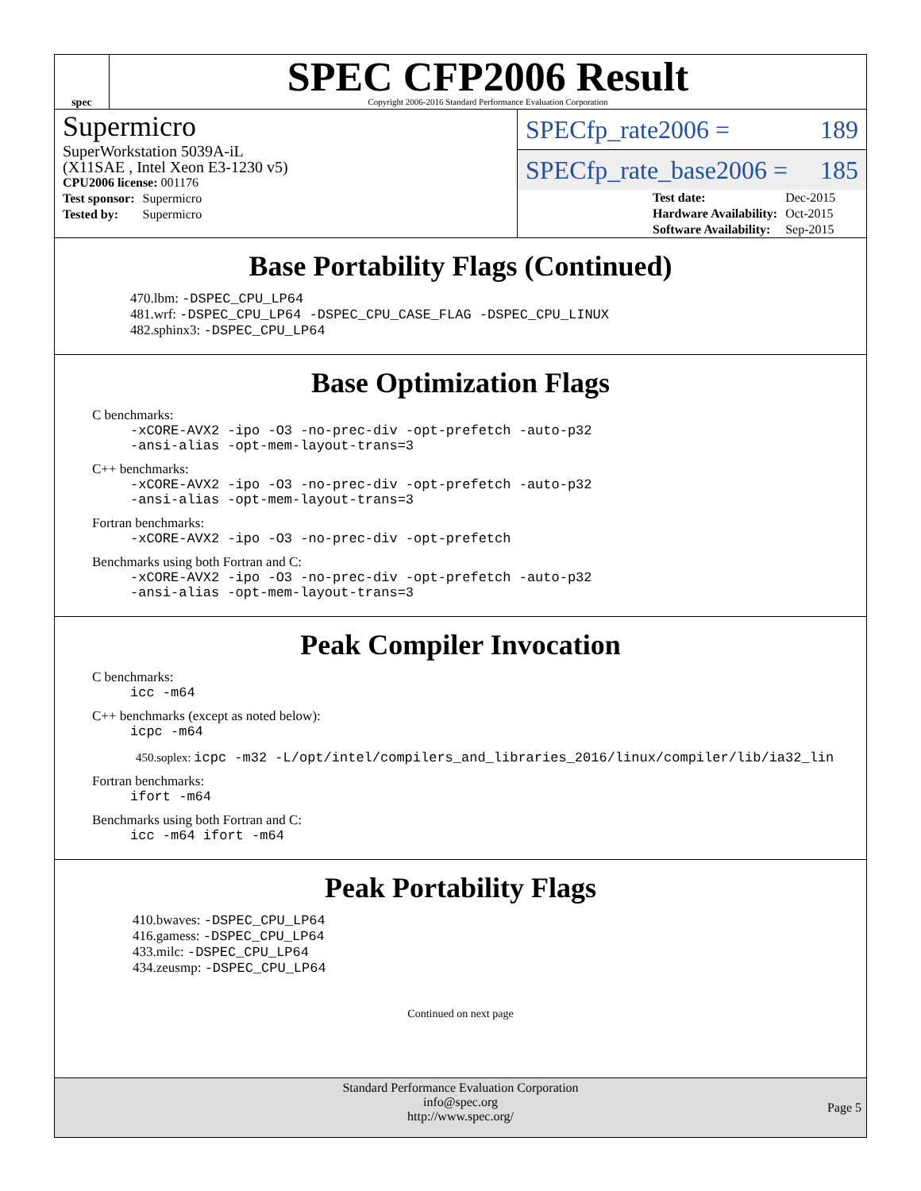spec
SPEC CFP2006 Result
Copyright 2006-2016 Standard Performance Evaluation Corporation
Supermicro
SuperWorkstation 5039A-iL
(X11SAE , Intel Xeon E3-1230 v5)
| CPU2006 license: 001176 |
| Test sponsor: | Supermicro |
| Tested by: | Supermicro |
SPECfp_rate2006 = 189
SPECfp_rate_base2006 = 185
| Test date: | Dec-2015 |
| Hardware Availability: | Oct-2015 |
| Software Availability: | Sep-2015 |
Base Portability Flags (Continued)
470.lbm: -DSPEC_CPU_LP64
481.wrf: -DSPEC_CPU_LP64 -DSPEC_CPU_CASE_FLAG -DSPEC_CPU_LINUX
482.sphinx3: -DSPEC_CPU_LP64
Base Optimization Flags
C benchmarks:
-xCORE-AVX2 -ipo -O3 -no-prec-div -opt-prefetch -auto-p32
-ansi-alias -opt-mem-layout-trans=3
C++ benchmarks:
-xCORE-AVX2 -ipo -O3 -no-prec-div -opt-prefetch -auto-p32
-ansi-alias -opt-mem-layout-trans=3
Fortran benchmarks:
-xCORE-AVX2 -ipo -O3 -no-prec-div -opt-prefetch
Benchmarks using both Fortran and C:
-xCORE-AVX2 -ipo -O3 -no-prec-div -opt-prefetch -auto-p32
-ansi-alias -opt-mem-layout-trans=3
Peak Compiler Invocation
C benchmarks:
icc -m64
C++ benchmarks (except as noted below):
icpc -m64
450.soplex: icpc -m32 -L/opt/intel/compilers_and_libraries_2016/linux/compiler/lib/ia32_lin
Fortran benchmarks:
ifort -m64
Benchmarks using both Fortran and C:
icc -m64 ifort -m64
Peak Portability Flags
410.bwaves: -DSPEC_CPU_LP64
416.gamess: -DSPEC_CPU_LP64
433.milc: -DSPEC_CPU_LP64
434.zeusmp: -DSPEC_CPU_LP64
Continued on next page
Standard Performance Evaluation Corporation
info@spec.org
http://www.spec.org/
Page 5